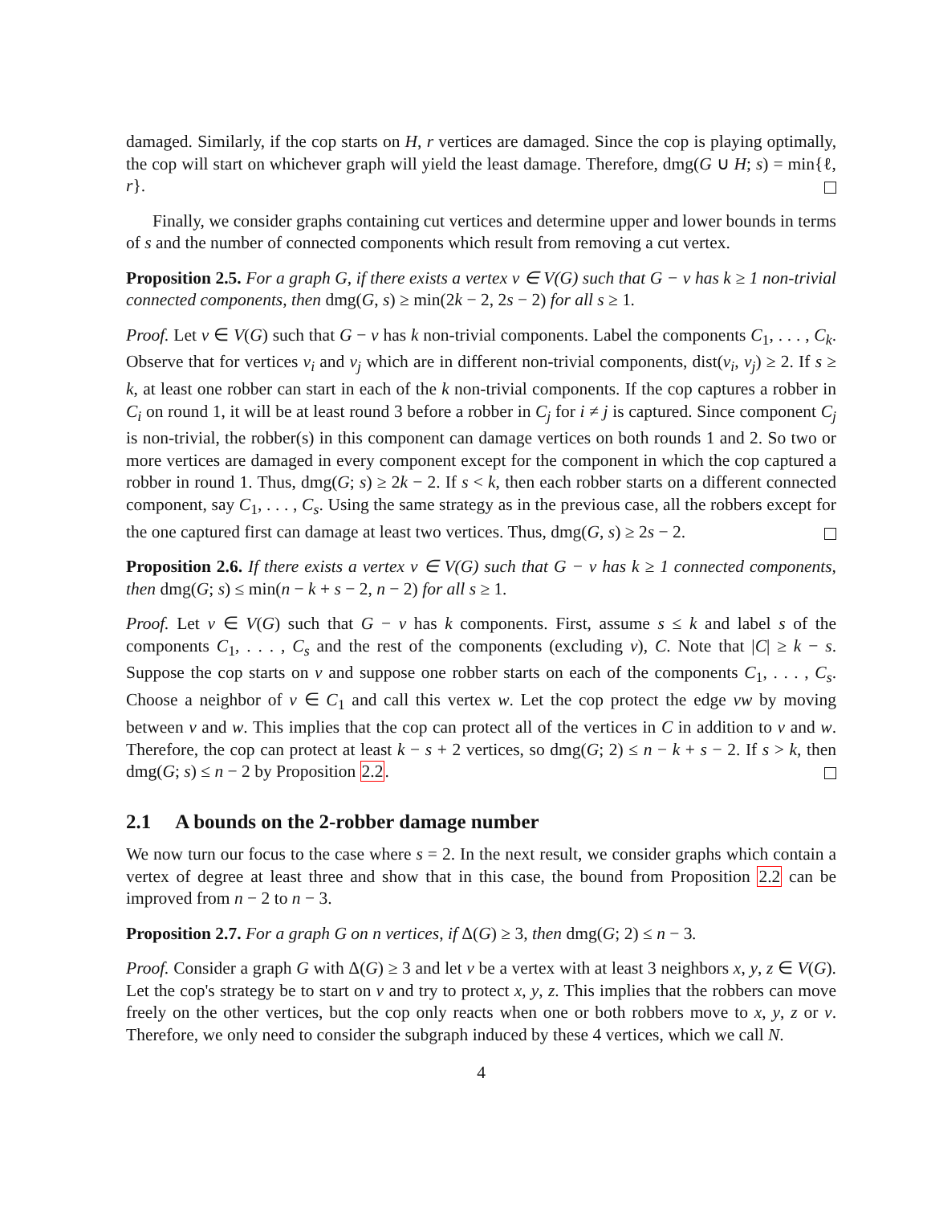damaged. Similarly, if the cop starts on H, r vertices are damaged. Since the cop is playing optimally, the cop will start on whichever graph will yield the least damage. Therefore, dmg(G ∪ H; s) = min{ℓ, r}.
Finally, we consider graphs containing cut vertices and determine upper and lower bounds in terms of s and the number of connected components which result from removing a cut vertex.
Proposition 2.5. For a graph G, if there exists a vertex v ∈ V(G) such that G − v has k ≥ 1 non-trivial connected components, then dmg(G, s) ≥ min(2k − 2, 2s − 2) for all s ≥ 1.
Proof. Let v ∈ V(G) such that G − v has k non-trivial components. Label the components C<sub>1</sub>, . . . , C<sub>k</sub>. Observe that for vertices v<sub>i</sub> and v<sub>j</sub> which are in different non-trivial components, dist(v<sub>i</sub>, v<sub>j</sub>) ≥ 2. If s ≥ k, at least one robber can start in each of the k non-trivial components. If the cop captures a robber in C<sub>i</sub> on round 1, it will be at least round 3 before a robber in C<sub>j</sub> for i ≠ j is captured. Since component C<sub>j</sub> is non-trivial, the robber(s) in this component can damage vertices on both rounds 1 and 2. So two or more vertices are damaged in every component except for the component in which the cop captured a robber in round 1. Thus, dmg(G; s) ≥ 2k − 2. If s < k, then each robber starts on a different connected component, say C<sub>1</sub>, . . . , C<sub>s</sub>. Using the same strategy as in the previous case, all the robbers except for the one captured first can damage at least two vertices. Thus, dmg(G, s) ≥ 2s − 2.
Proposition 2.6. If there exists a vertex v ∈ V(G) such that G − v has k ≥ 1 connected components, then dmg(G; s) ≤ min(n − k + s − 2, n − 2) for all s ≥ 1.
Proof. Let v ∈ V(G) such that G − v has k components. First, assume s ≤ k and label s of the components C<sub>1</sub>, . . . , C<sub>s</sub> and the rest of the components (excluding v), C. Note that |C| ≥ k − s. Suppose the cop starts on v and suppose one robber starts on each of the components C<sub>1</sub>, . . . , C<sub>s</sub>. Choose a neighbor of v ∈ C<sub>1</sub> and call this vertex w. Let the cop protect the edge vw by moving between v and w. This implies that the cop can protect all of the vertices in C in addition to v and w. Therefore, the cop can protect at least k − s + 2 vertices, so dmg(G; 2) ≤ n − k + s − 2. If s > k, then dmg(G; s) ≤ n − 2 by Proposition 2.2.
2.1 A bounds on the 2-robber damage number
We now turn our focus to the case where s = 2. In the next result, we consider graphs which contain a vertex of degree at least three and show that in this case, the bound from Proposition 2.2 can be improved from n − 2 to n − 3.
Proposition 2.7. For a graph G on n vertices, if Δ(G) ≥ 3, then dmg(G; 2) ≤ n − 3.
Proof. Consider a graph G with Δ(G) ≥ 3 and let v be a vertex with at least 3 neighbors x, y, z ∈ V(G). Let the cop's strategy be to start on v and try to protect x, y, z. This implies that the robbers can move freely on the other vertices, but the cop only reacts when one or both robbers move to x, y, z or v. Therefore, we only need to consider the subgraph induced by these 4 vertices, which we call N.
4